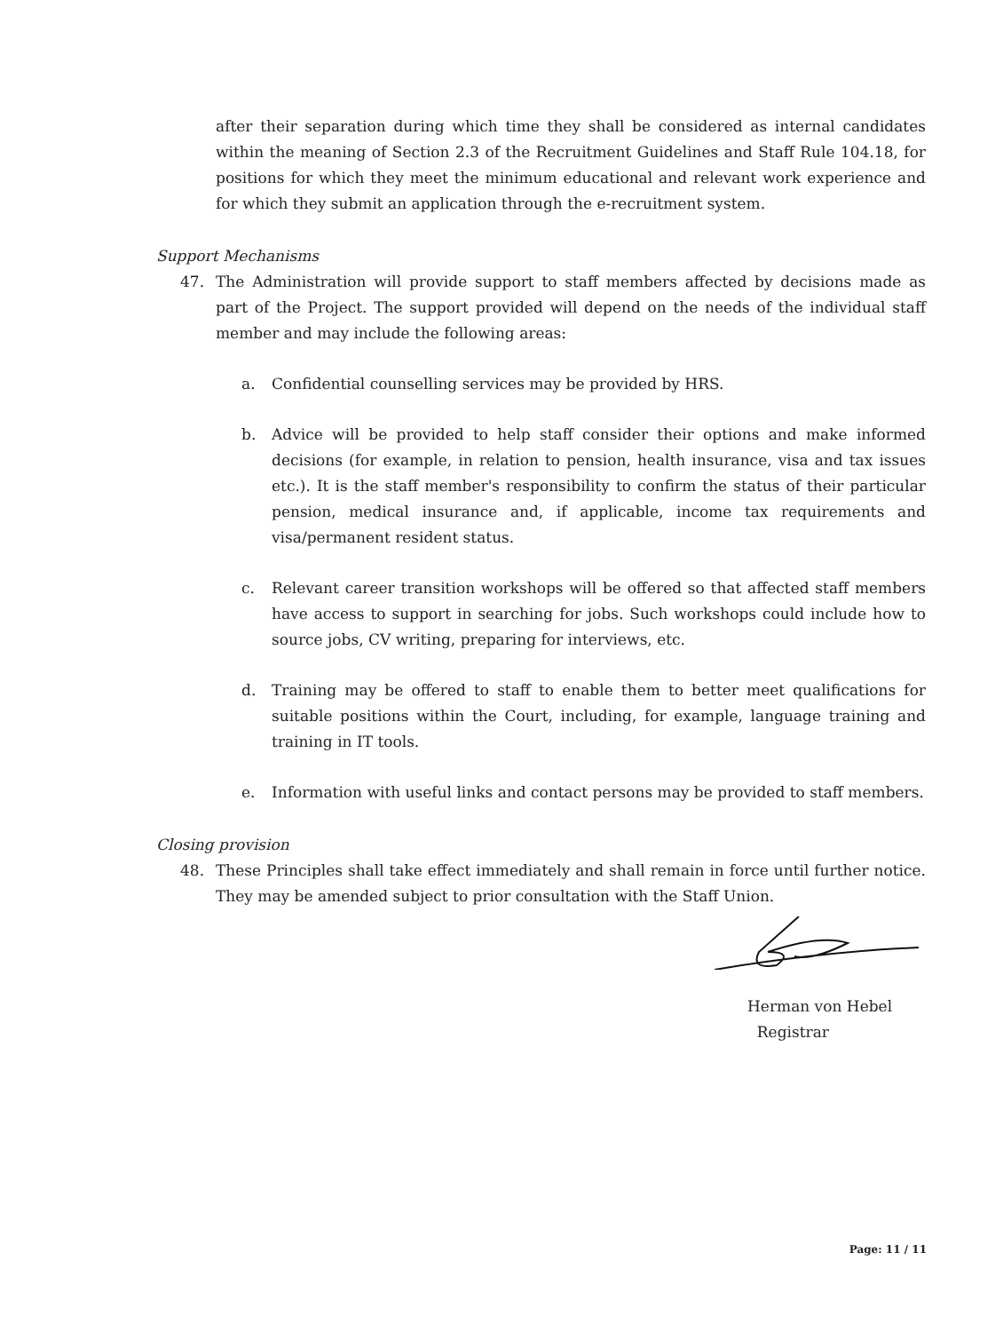after their separation during which time they shall be considered as internal candidates within the meaning of Section 2.3 of the Recruitment Guidelines and Staff Rule 104.18, for positions for which they meet the minimum educational and relevant work experience and for which they submit an application through the e-recruitment system.
Support Mechanisms
47. The Administration will provide support to staff members affected by decisions made as part of the Project. The support provided will depend on the needs of the individual staff member and may include the following areas:
a. Confidential counselling services may be provided by HRS.
b. Advice will be provided to help staff consider their options and make informed decisions (for example, in relation to pension, health insurance, visa and tax issues etc.). It is the staff member's responsibility to confirm the status of their particular pension, medical insurance and, if applicable, income tax requirements and visa/permanent resident status.
c. Relevant career transition workshops will be offered so that affected staff members have access to support in searching for jobs. Such workshops could include how to source jobs, CV writing, preparing for interviews, etc.
d. Training may be offered to staff to enable them to better meet qualifications for suitable positions within the Court, including, for example, language training and training in IT tools.
e. Information with useful links and contact persons may be provided to staff members.
Closing provision
48. These Principles shall take effect immediately and shall remain in force until further notice. They may be amended subject to prior consultation with the Staff Union.
Herman von Hebel
Registrar
Page: 11 / 11